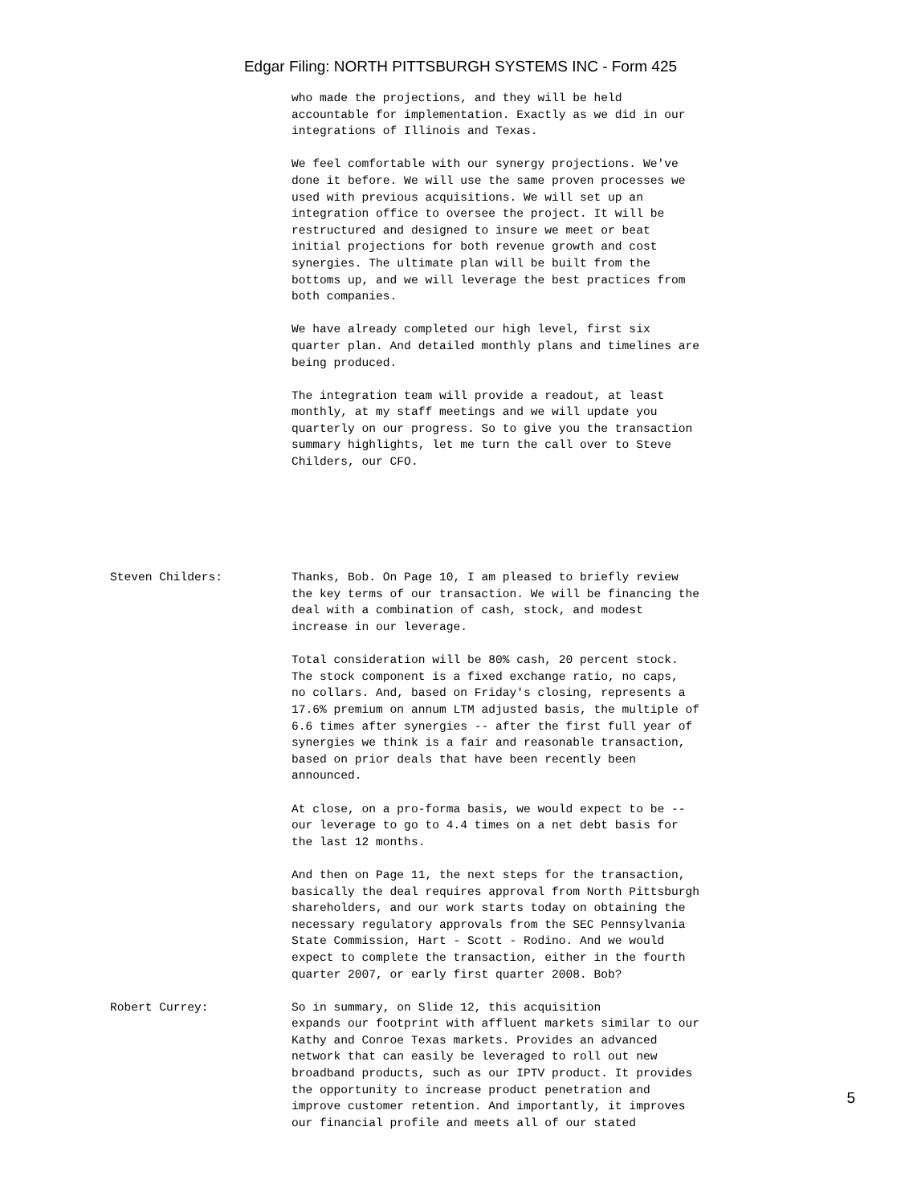Edgar Filing: NORTH PITTSBURGH SYSTEMS INC - Form 425
who made the projections, and they will be held accountable for implementation. Exactly as we did in our integrations of Illinois and Texas.
We feel comfortable with our synergy projections. We've done it before. We will use the same proven processes we used with previous acquisitions. We will set up an integration office to oversee the project. It will be restructured and designed to insure we meet or beat initial projections for both revenue growth and cost synergies. The ultimate plan will be built from the bottoms up, and we will leverage the best practices from both companies.
We have already completed our high level, first six quarter plan. And detailed monthly plans and timelines are being produced.
The integration team will provide a readout, at least monthly, at my staff meetings and we will update you quarterly on our progress. So to give you the transaction summary highlights, let me turn the call over to Steve Childers, our CFO.
Steven Childers:
Thanks, Bob. On Page 10, I am pleased to briefly review the key terms of our transaction. We will be financing the deal with a combination of cash, stock, and modest increase in our leverage.
Total consideration will be 80% cash, 20 percent stock. The stock component is a fixed exchange ratio, no caps, no collars. And, based on Friday's closing, represents a 17.6% premium on annum LTM adjusted basis, the multiple of 6.6 times after synergies -- after the first full year of synergies we think is a fair and reasonable transaction, based on prior deals that have been recently been announced.
At close, on a pro-forma basis, we would expect to be -- our leverage to go to 4.4 times on a net debt basis for the last 12 months.
And then on Page 11, the next steps for the transaction, basically the deal requires approval from North Pittsburgh shareholders, and our work starts today on obtaining the necessary regulatory approvals from the SEC Pennsylvania State Commission, Hart - Scott - Rodino. And we would expect to complete the transaction, either in the fourth quarter 2007, or early first quarter 2008. Bob?
Robert Currey:
So in summary, on Slide 12, this acquisition expands our footprint with affluent markets similar to our Kathy and Conroe Texas markets. Provides an advanced network that can easily be leveraged to roll out new broadband products, such as our IPTV product. It provides the opportunity to increase product penetration and improve customer retention. And importantly, it improves our financial profile and meets all of our stated
5